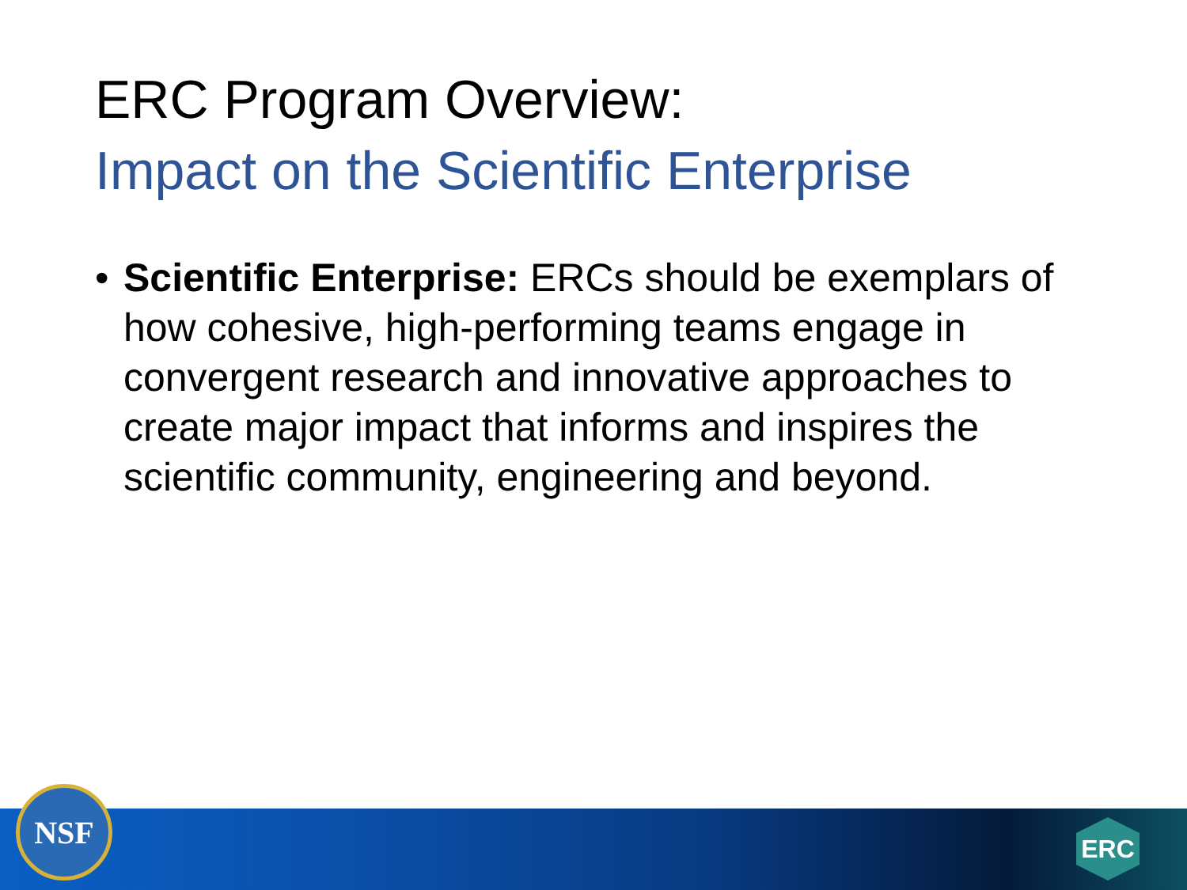ERC Program Overview:
Impact on the Scientific Enterprise
• Scientific Enterprise: ERCs should be exemplars of how cohesive, high-performing teams engage in convergent research and innovative approaches to create major impact that informs and inspires the scientific community, engineering and beyond.
NSF ERC